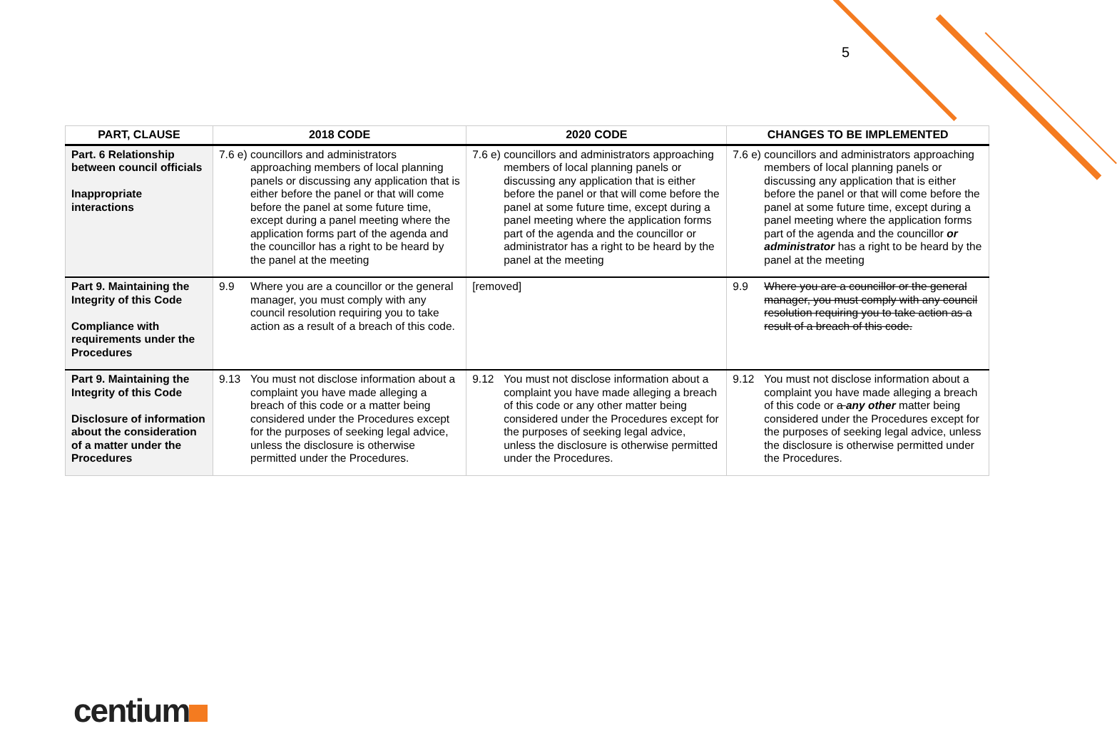5
| PART, CLAUSE | 2018 CODE | 2020 CODE | CHANGES TO BE IMPLEMENTED |
| --- | --- | --- | --- |
| Part. 6 Relationship between council officials Inappropriate interactions | 7.6 e) councillors and administrators approaching members of local planning panels or discussing any application that is either before the panel or that will come before the panel at some future time, except during a panel meeting where the application forms part of the agenda and the councillor has a right to be heard by the panel at the meeting | 7.6 e) councillors and administrators approaching members of local planning panels or discussing any application that is either before the panel or that will come before the panel at some future time, except during a panel meeting where the application forms part of the agenda and the councillor or administrator has a right to be heard by the panel at the meeting | 7.6 e) councillors and administrators approaching members of local planning panels or discussing any application that is either before the panel or that will come before the panel at some future time, except during a panel meeting where the application forms part of the agenda and the councillor or administrator has a right to be heard by the panel at the meeting |
| Part 9. Maintaining the Integrity of this Code Compliance with requirements under the Procedures | 9.9 Where you are a councillor or the general manager, you must comply with any council resolution requiring you to take action as a result of a breach of this code. | [removed] | 9.9 Where you are a councillor or the general manager, you must comply with any council resolution requiring you to take action as a result of a breach of this code. |
| Part 9. Maintaining the Integrity of this Code Disclosure of information about the consideration of a matter under the Procedures | 9.13 You must not disclose information about a complaint you have made alleging a breach of this code or a matter being considered under the Procedures except for the purposes of seeking legal advice, unless the disclosure is otherwise permitted under the Procedures. | 9.12 You must not disclose information about a complaint you have made alleging a breach of this code or any other matter being considered under the Procedures except for the purposes of seeking legal advice, unless the disclosure is otherwise permitted under the Procedures. | 9.12 You must not disclose information about a complaint you have made alleging a breach of this code or a any other matter being considered under the Procedures except for the purposes of seeking legal advice, unless the disclosure is otherwise permitted under the Procedures. |
centium